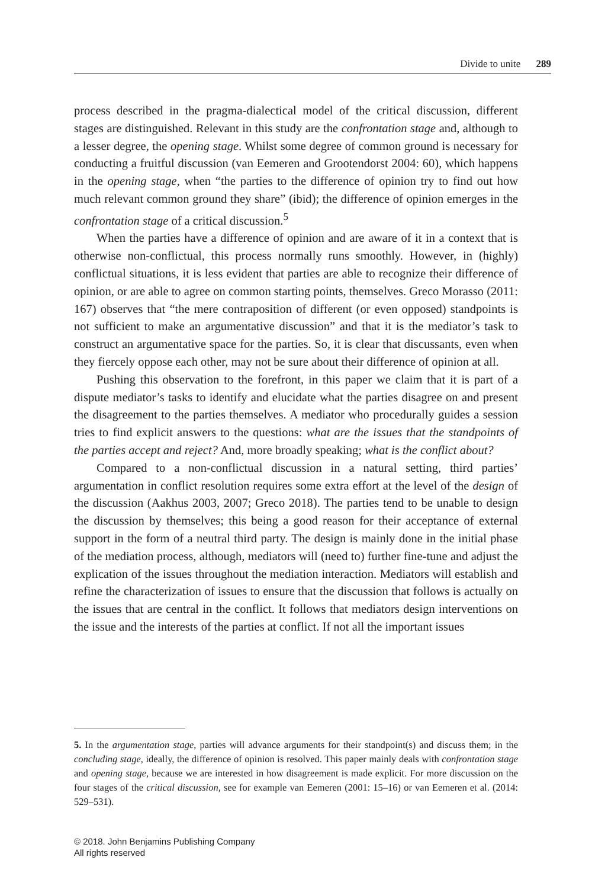Divide to unite 289
process described in the pragma-dialectical model of the critical discussion, different stages are distinguished. Relevant in this study are the confrontation stage and, although to a lesser degree, the opening stage. Whilst some degree of common ground is necessary for conducting a fruitful discussion (van Eemeren and Grootendorst 2004: 60), which happens in the opening stage, when “the parties to the difference of opinion try to find out how much relevant common ground they share” (ibid); the difference of opinion emerges in the confrontation stage of a critical discussion.<sup>5</sup>
When the parties have a difference of opinion and are aware of it in a context that is otherwise non-conflictual, this process normally runs smoothly. However, in (highly) conflictual situations, it is less evident that parties are able to recognize their difference of opinion, or are able to agree on common starting points, themselves. Greco Morasso (2011: 167) observes that “the mere contraposition of different (or even opposed) standpoints is not sufficient to make an argumentative discussion” and that it is the mediator’s task to construct an argumentative space for the parties. So, it is clear that discussants, even when they fiercely oppose each other, may not be sure about their difference of opinion at all.
Pushing this observation to the forefront, in this paper we claim that it is part of a dispute mediator’s tasks to identify and elucidate what the parties disagree on and present the disagreement to the parties themselves. A mediator who procedurally guides a session tries to find explicit answers to the questions: what are the issues that the standpoints of the parties accept and reject? And, more broadly speaking; what is the conflict about?
Compared to a non-conflictual discussion in a natural setting, third parties’ argumentation in conflict resolution requires some extra effort at the level of the design of the discussion (Aakhus 2003, 2007; Greco 2018). The parties tend to be unable to design the discussion by themselves; this being a good reason for their acceptance of external support in the form of a neutral third party. The design is mainly done in the initial phase of the mediation process, although, mediators will (need to) further fine-tune and adjust the explication of the issues throughout the mediation interaction. Mediators will establish and refine the characterization of issues to ensure that the discussion that follows is actually on the issues that are central in the conflict. It follows that mediators design interventions on the issue and the interests of the parties at conflict. If not all the important issues
5. In the argumentation stage, parties will advance arguments for their standpoint(s) and discuss them; in the concluding stage, ideally, the difference of opinion is resolved. This paper mainly deals with confrontation stage and opening stage, because we are interested in how disagreement is made explicit. For more discussion on the four stages of the critical discussion, see for example van Eemeren (2001: 15–16) or van Eemeren et al. (2014: 529–531).
© 2018. John Benjamins Publishing Company
All rights reserved